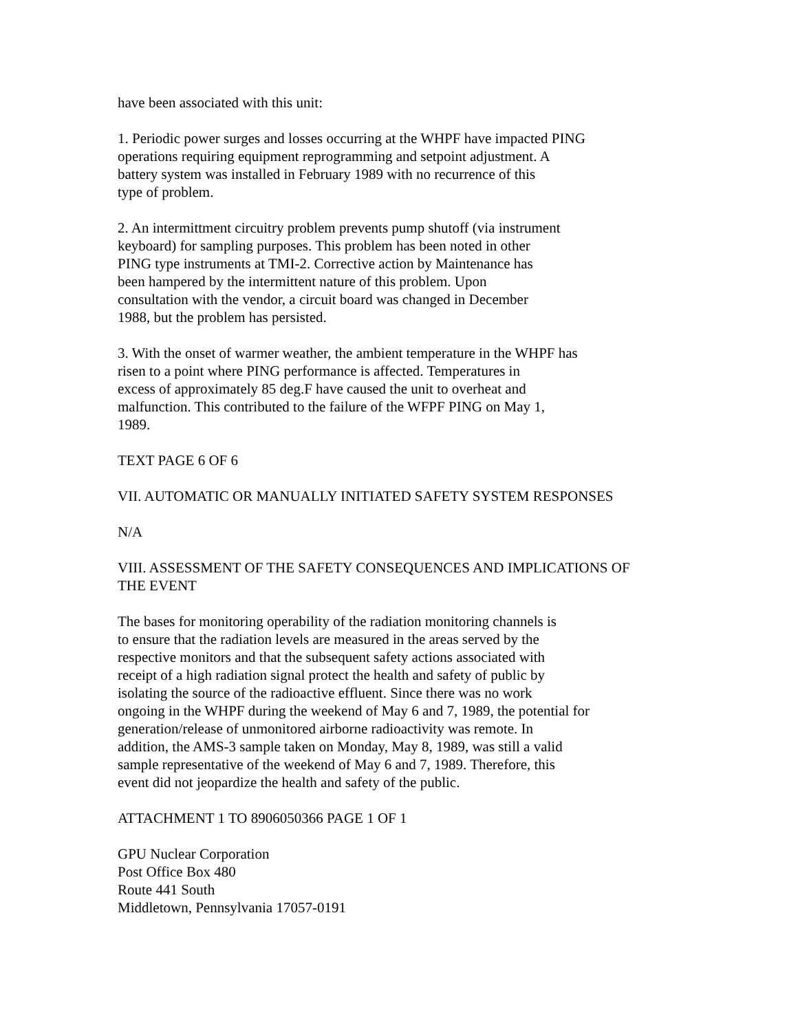have been associated with this unit:
1. Periodic power surges and losses occurring at the WHPF have impacted PING
operations requiring equipment reprogramming and setpoint adjustment. A
battery system was installed in February 1989 with no recurrence of this
type of problem.
2. An intermittment circuitry problem prevents pump shutoff (via instrument
keyboard) for sampling purposes. This problem has been noted in other
PING type instruments at TMI-2. Corrective action by Maintenance has
been hampered by the intermittent nature of this problem. Upon
consultation with the vendor, a circuit board was changed in December
1988, but the problem has persisted.
3. With the onset of warmer weather, the ambient temperature in the WHPF has
risen to a point where PING performance is affected. Temperatures in
excess of approximately 85 deg.F have caused the unit to overheat and
malfunction. This contributed to the failure of the WFPF PING on May 1,
1989.
TEXT PAGE 6 OF 6
VII. AUTOMATIC OR MANUALLY INITIATED SAFETY SYSTEM RESPONSES
N/A
VIII. ASSESSMENT OF THE SAFETY CONSEQUENCES AND IMPLICATIONS OF
THE EVENT
The bases for monitoring operability of the radiation monitoring channels is
to ensure that the radiation levels are measured in the areas served by the
respective monitors and that the subsequent safety actions associated with
receipt of a high radiation signal protect the health and safety of public by
isolating the source of the radioactive effluent. Since there was no work
ongoing in the WHPF during the weekend of May 6 and 7, 1989, the potential for
generation/release of unmonitored airborne radioactivity was remote. In
addition, the AMS-3 sample taken on Monday, May 8, 1989, was still a valid
sample representative of the weekend of May 6 and 7, 1989. Therefore, this
event did not jeopardize the health and safety of the public.
ATTACHMENT 1 TO 8906050366 PAGE 1 OF 1
GPU Nuclear Corporation
Post Office Box 480
Route 441 South
Middletown, Pennsylvania 17057-0191